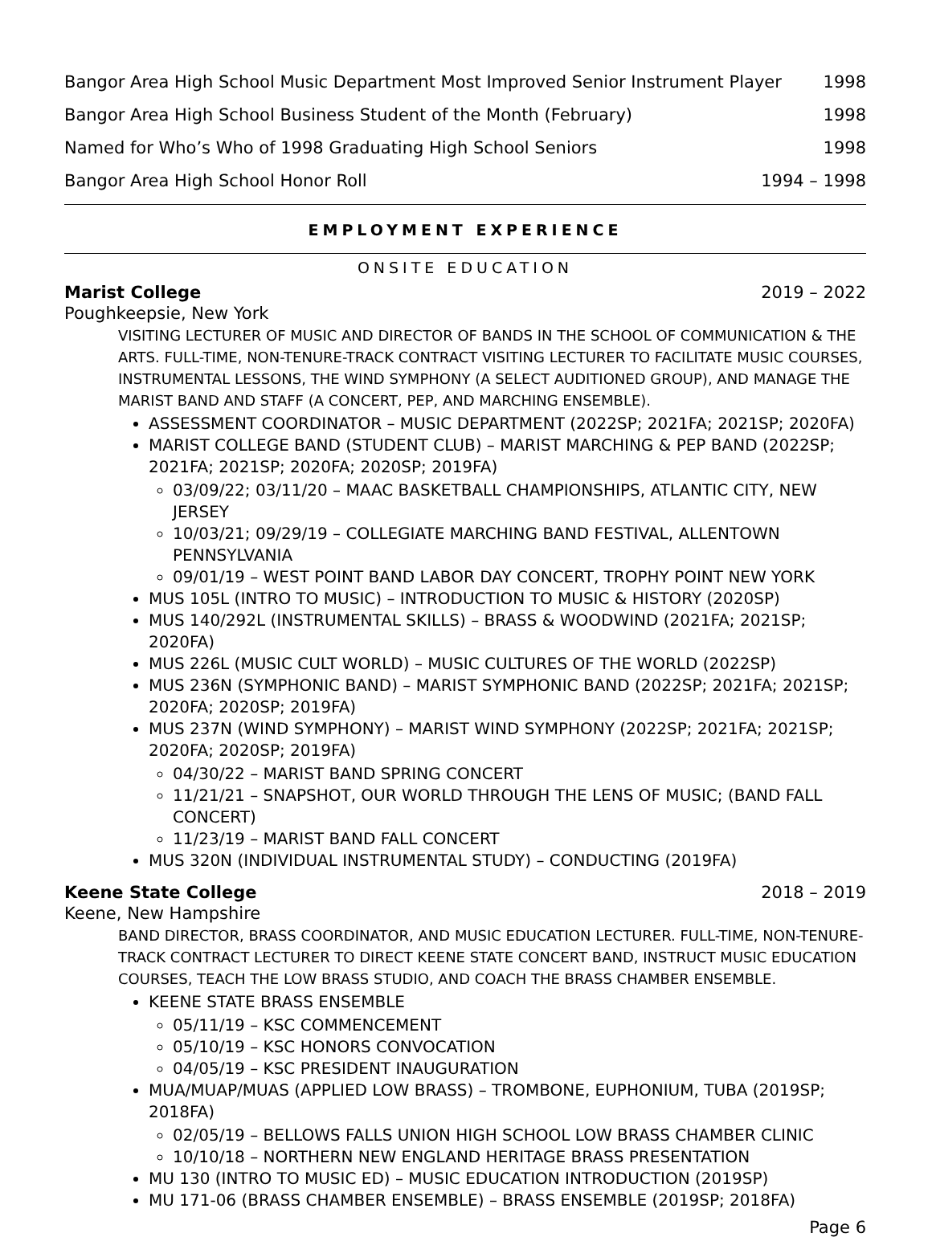Bangor Area High School Music Department Most Improved Senior Instrument Player 1998
Bangor Area High School Business Student of the Month (February) 1998
Named for Who’s Who of 1998 Graduating High School Seniors 1998
Bangor Area High School Honor Roll 1994 – 1998
EMPLOYMENT EXPERIENCE
ONSITE EDUCATION
Marist College 2019 – 2022
Poughkeepsie, New York
VISITING LECTURER OF MUSIC AND DIRECTOR OF BANDS IN THE SCHOOL OF COMMUNICATION & THE ARTS. FULL-TIME, NON-TENURE-TRACK CONTRACT VISITING LECTURER TO FACILITATE MUSIC COURSES, INSTRUMENTAL LESSONS, THE WIND SYMPHONY (A SELECT AUDITIONED GROUP), AND MANAGE THE MARIST BAND AND STAFF (A CONCERT, PEP, AND MARCHING ENSEMBLE).
ASSESSMENT COORDINATOR – MUSIC DEPARTMENT (2022SP; 2021FA; 2021SP; 2020FA)
MARIST COLLEGE BAND (STUDENT CLUB) – MARIST MARCHING & PEP BAND (2022SP; 2021FA; 2021SP; 2020FA; 2020SP; 2019FA)
03/09/22; 03/11/20 – MAAC BASKETBALL CHAMPIONSHIPS, ATLANTIC CITY, NEW JERSEY
10/03/21; 09/29/19 – COLLEGIATE MARCHING BAND FESTIVAL, ALLENTOWN PENNSYLVANIA
09/01/19 – WEST POINT BAND LABOR DAY CONCERT, TROPHY POINT NEW YORK
MUS 105L (INTRO TO MUSIC) – INTRODUCTION TO MUSIC & HISTORY (2020SP)
MUS 140/292L (INSTRUMENTAL SKILLS) – BRASS & WOODWIND (2021FA; 2021SP; 2020FA)
MUS 226L (MUSIC CULT WORLD) – MUSIC CULTURES OF THE WORLD (2022SP)
MUS 236N (SYMPHONIC BAND) – MARIST SYMPHONIC BAND (2022SP; 2021FA; 2021SP; 2020FA; 2020SP; 2019FA)
MUS 237N (WIND SYMPHONY) – MARIST WIND SYMPHONY (2022SP; 2021FA; 2021SP; 2020FA; 2020SP; 2019FA)
04/30/22 – MARIST BAND SPRING CONCERT
11/21/21 – SNAPSHOT, OUR WORLD THROUGH THE LENS OF MUSIC; (BAND FALL CONCERT)
11/23/19 – MARIST BAND FALL CONCERT
MUS 320N (INDIVIDUAL INSTRUMENTAL STUDY) – CONDUCTING (2019FA)
Keene State College 2018 – 2019
Keene, New Hampshire
BAND DIRECTOR, BRASS COORDINATOR, AND MUSIC EDUCATION LECTURER. FULL-TIME, NON-TENURE-TRACK CONTRACT LECTURER TO DIRECT KEENE STATE CONCERT BAND, INSTRUCT MUSIC EDUCATION COURSES, TEACH THE LOW BRASS STUDIO, AND COACH THE BRASS CHAMBER ENSEMBLE.
KEENE STATE BRASS ENSEMBLE
05/11/19 – KSC COMMENCEMENT
05/10/19 – KSC HONORS CONVOCATION
04/05/19 – KSC PRESIDENT INAUGURATION
MUA/MUAP/MUAS (APPLIED LOW BRASS) – TROMBONE, EUPHONIUM, TUBA (2019SP; 2018FA)
02/05/19 – BELLOWS FALLS UNION HIGH SCHOOL LOW BRASS CHAMBER CLINIC
10/10/18 – NORTHERN NEW ENGLAND HERITAGE BRASS PRESENTATION
MU 130 (INTRO TO MUSIC ED) – MUSIC EDUCATION INTRODUCTION (2019SP)
MU 171-06 (BRASS CHAMBER ENSEMBLE) – BRASS ENSEMBLE (2019SP; 2018FA)
Page 6